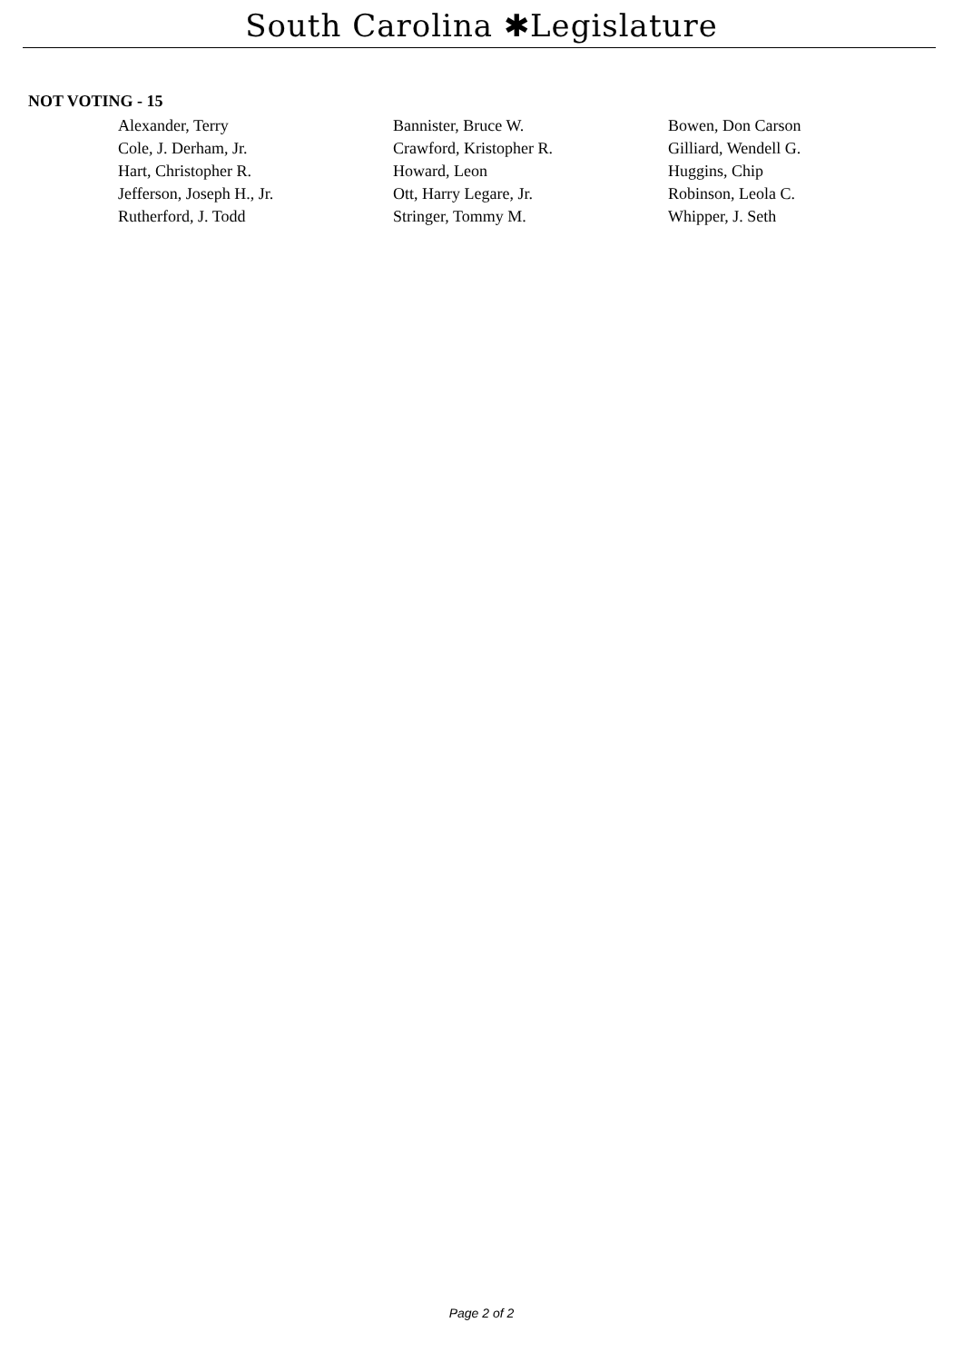South Carolina ✱Legislature
NOT VOTING - 15
| Alexander, Terry | Bannister, Bruce W. | Bowen, Don Carson |
| Cole, J. Derham, Jr. | Crawford, Kristopher R. | Gilliard, Wendell G. |
| Hart, Christopher R. | Howard, Leon | Huggins, Chip |
| Jefferson, Joseph H., Jr. | Ott, Harry Legare, Jr. | Robinson, Leola C. |
| Rutherford, J. Todd | Stringer, Tommy M. | Whipper, J. Seth |
Page 2 of 2